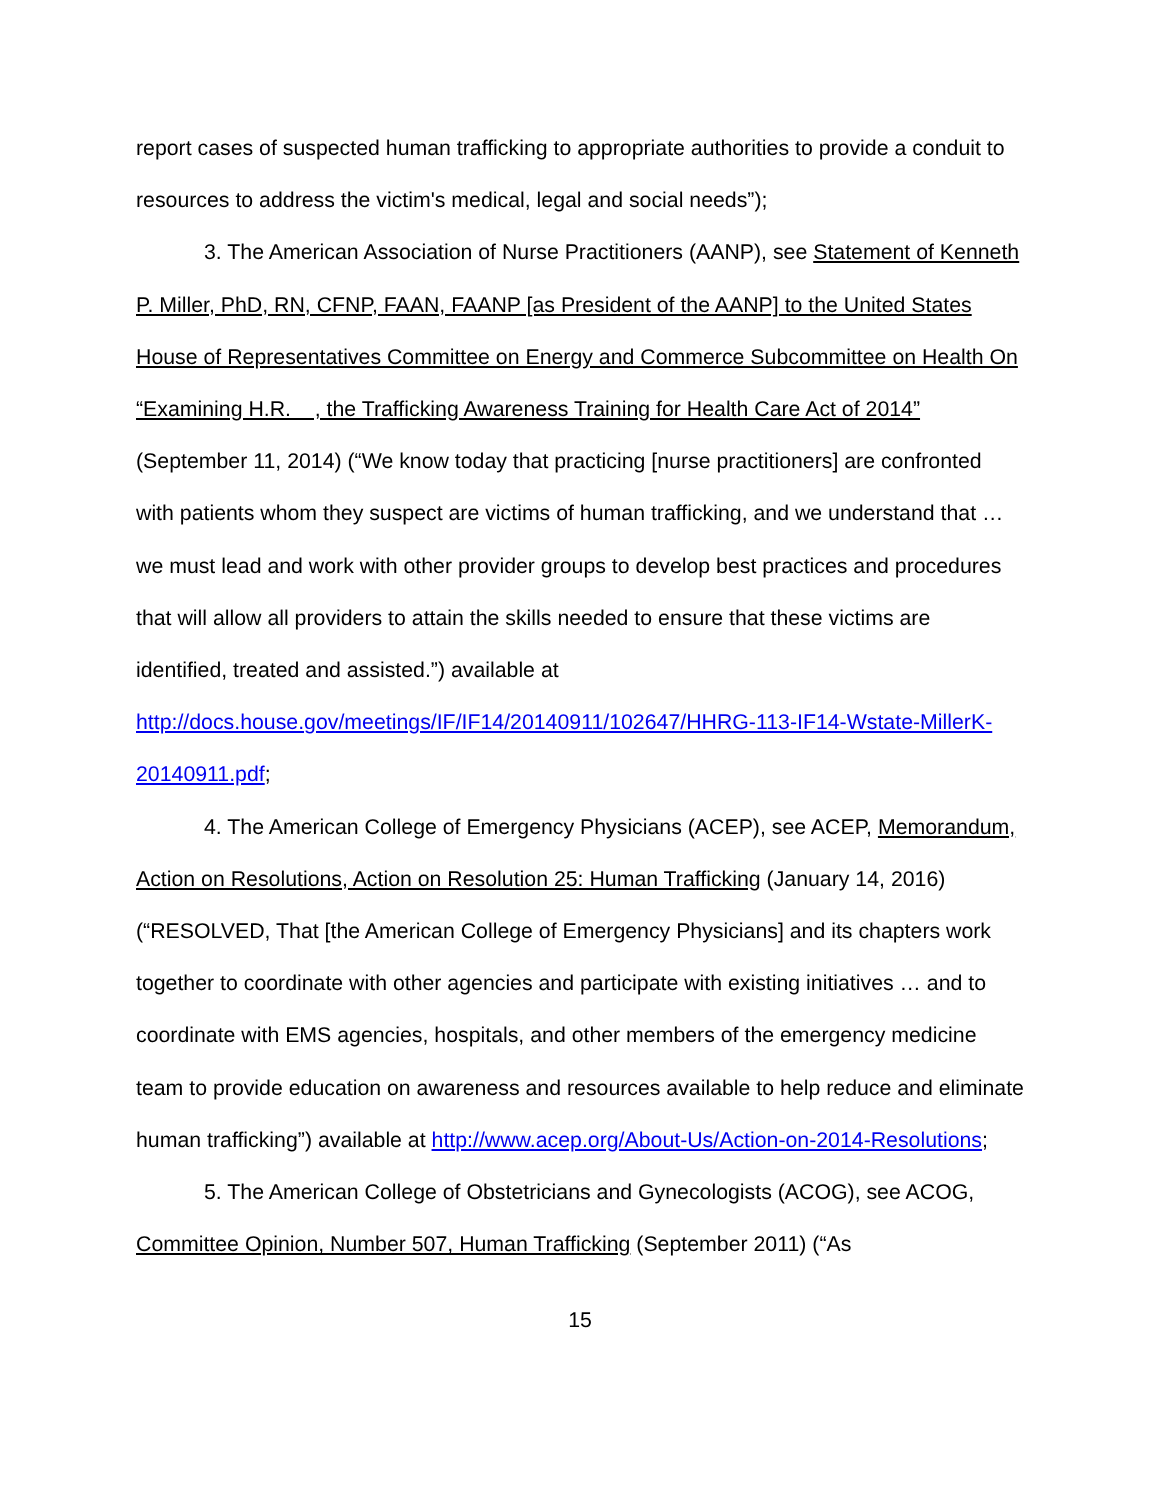report cases of suspected human trafficking to appropriate authorities to provide a conduit to resources to address the victim's medical, legal and social needs”);
3. The American Association of Nurse Practitioners (AANP), see Statement of Kenneth P. Miller, PhD, RN, CFNP, FAAN, FAANP [as President of the AANP] to the United States House of Representatives Committee on Energy and Commerce Subcommittee on Health On “Examining H.R. , the Trafficking Awareness Training for Health Care Act of 2014” (September 11, 2014) (“We know today that practicing [nurse practitioners] are confronted with patients whom they suspect are victims of human trafficking, and we understand that … we must lead and work with other provider groups to develop best practices and procedures that will allow all providers to attain the skills needed to ensure that these victims are identified, treated and assisted.”) available at http://docs.house.gov/meetings/IF/IF14/20140911/102647/HHRG-113-IF14-Wstate-MillerK-20140911.pdf;
4. The American College of Emergency Physicians (ACEP), see ACEP, Memorandum, Action on Resolutions, Action on Resolution 25: Human Trafficking (January 14, 2016) (“RESOLVED, That [the American College of Emergency Physicians] and its chapters work together to coordinate with other agencies and participate with existing initiatives … and to coordinate with EMS agencies, hospitals, and other members of the emergency medicine team to provide education on awareness and resources available to help reduce and eliminate human trafficking”) available at http://www.acep.org/About-Us/Action-on-2014-Resolutions;
5. The American College of Obstetricians and Gynecologists (ACOG), see ACOG, Committee Opinion, Number 507, Human Trafficking (September 2011) (“As
15